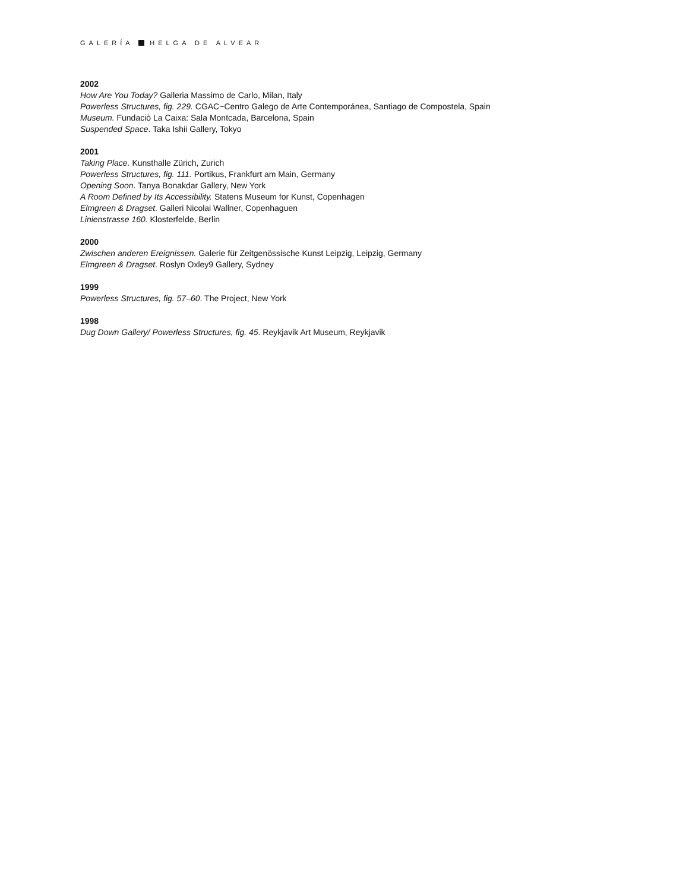GALERÍA HELGA DE ALVEAR
2002
How Are You Today? Galleria Massimo de Carlo, Milan, Italy
Powerless Structures, fig. 229. CGAC~Centro Galego de Arte Contemporánea, Santiago de Compostela, Spain
Museum. Fundaciò La Caixa: Sala Montcada, Barcelona, Spain
Suspended Space. Taka Ishii Gallery, Tokyo
2001
Taking Place. Kunsthalle Zürich, Zurich
Powerless Structures, fig. 111. Portikus, Frankfurt am Main, Germany
Opening Soon. Tanya Bonakdar Gallery, New York
A Room Defined by Its Accessibility. Statens Museum for Kunst, Copenhagen
Elmgreen & Dragset. Galleri Nicolai Wallner, Copenhaguen
Linienstrasse 160. Klosterfelde, Berlin
2000
Zwischen anderen Ereignissen. Galerie für Zeitgenössische Kunst Leipzig, Leipzig, Germany
Elmgreen & Dragset. Roslyn Oxley9 Gallery, Sydney
1999
Powerless Structures, fig. 57–60. The Project, New York
1998
Dug Down Gallery/ Powerless Structures, fig. 45. Reykjavik Art Museum, Reykjavik